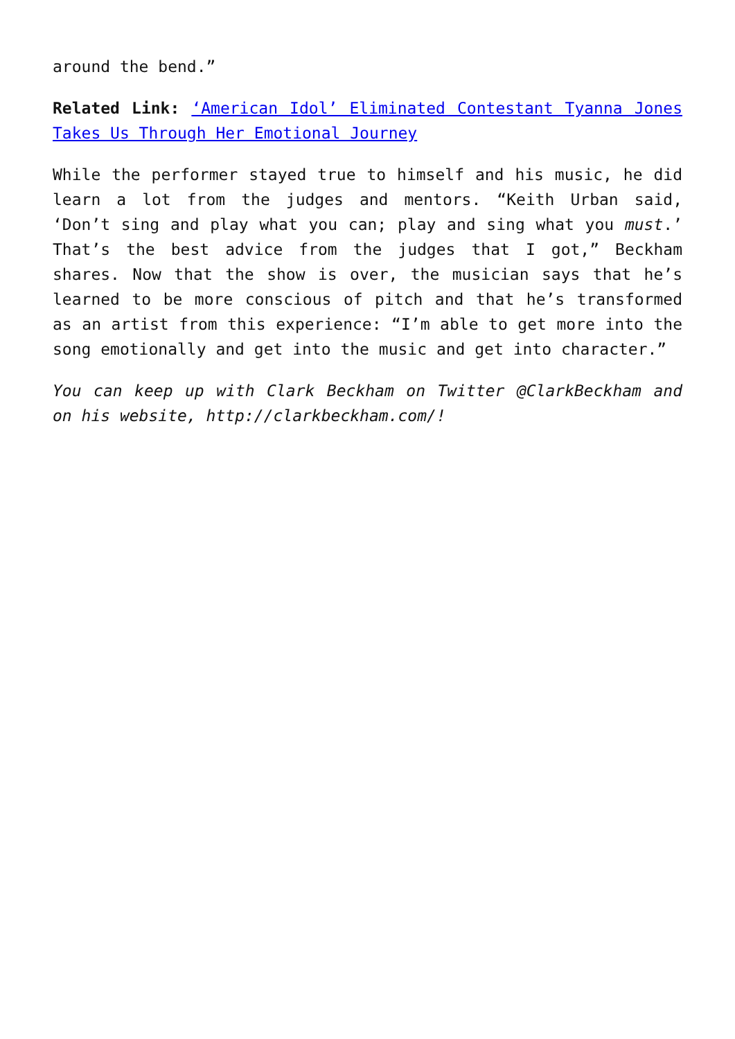around the bend.”
Related Link: ‘American Idol’ Eliminated Contestant Tyanna Jones Takes Us Through Her Emotional Journey
While the performer stayed true to himself and his music, he did learn a lot from the judges and mentors. “Keith Urban said, ‘Don’t sing and play what you can; play and sing what you must.’ That’s the best advice from the judges that I got,” Beckham shares. Now that the show is over, the musician says that he’s learned to be more conscious of pitch and that he’s transformed as an artist from this experience: “I’m able to get more into the song emotionally and get into the music and get into character.”
You can keep up with Clark Beckham on Twitter @ClarkBeckham and on his website, http://clarkbeckham.com/!